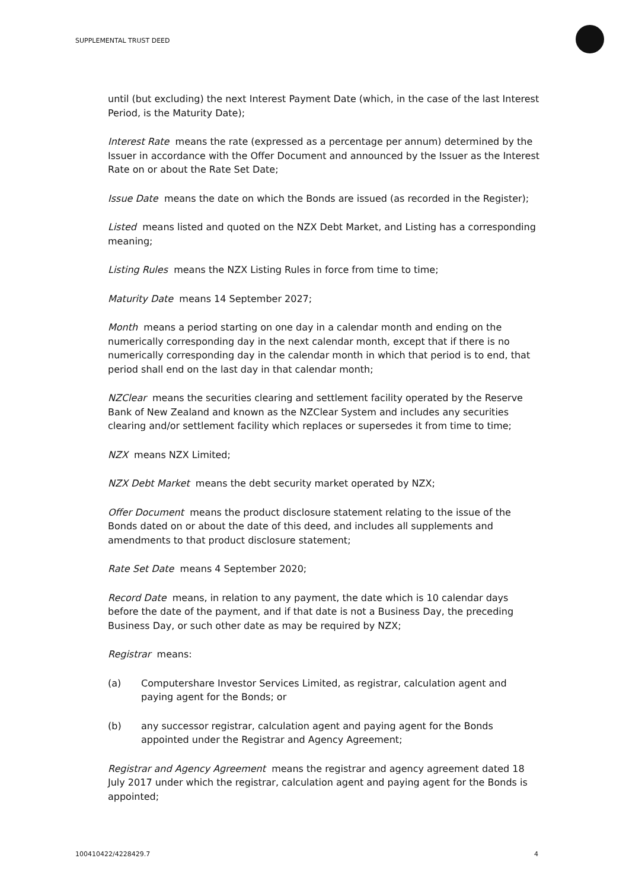SUPPLEMENTAL TRUST DEED
until (but excluding) the next Interest Payment Date (which, in the case of the last Interest Period, is the Maturity Date);
Interest Rate means the rate (expressed as a percentage per annum) determined by the Issuer in accordance with the Offer Document and announced by the Issuer as the Interest Rate on or about the Rate Set Date;
Issue Date means the date on which the Bonds are issued (as recorded in the Register);
Listed means listed and quoted on the NZX Debt Market, and Listing has a corresponding meaning;
Listing Rules means the NZX Listing Rules in force from time to time;
Maturity Date means 14 September 2027;
Month means a period starting on one day in a calendar month and ending on the numerically corresponding day in the next calendar month, except that if there is no numerically corresponding day in the calendar month in which that period is to end, that period shall end on the last day in that calendar month;
NZClear means the securities clearing and settlement facility operated by the Reserve Bank of New Zealand and known as the NZClear System and includes any securities clearing and/or settlement facility which replaces or supersedes it from time to time;
NZX means NZX Limited;
NZX Debt Market means the debt security market operated by NZX;
Offer Document means the product disclosure statement relating to the issue of the Bonds dated on or about the date of this deed, and includes all supplements and amendments to that product disclosure statement;
Rate Set Date means 4 September 2020;
Record Date means, in relation to any payment, the date which is 10 calendar days before the date of the payment, and if that date is not a Business Day, the preceding Business Day, or such other date as may be required by NZX;
Registrar means:
(a) Computershare Investor Services Limited, as registrar, calculation agent and paying agent for the Bonds; or
(b) any successor registrar, calculation agent and paying agent for the Bonds appointed under the Registrar and Agency Agreement;
Registrar and Agency Agreement means the registrar and agency agreement dated 18 July 2017 under which the registrar, calculation agent and paying agent for the Bonds is appointed;
100410422/4228429.7 4